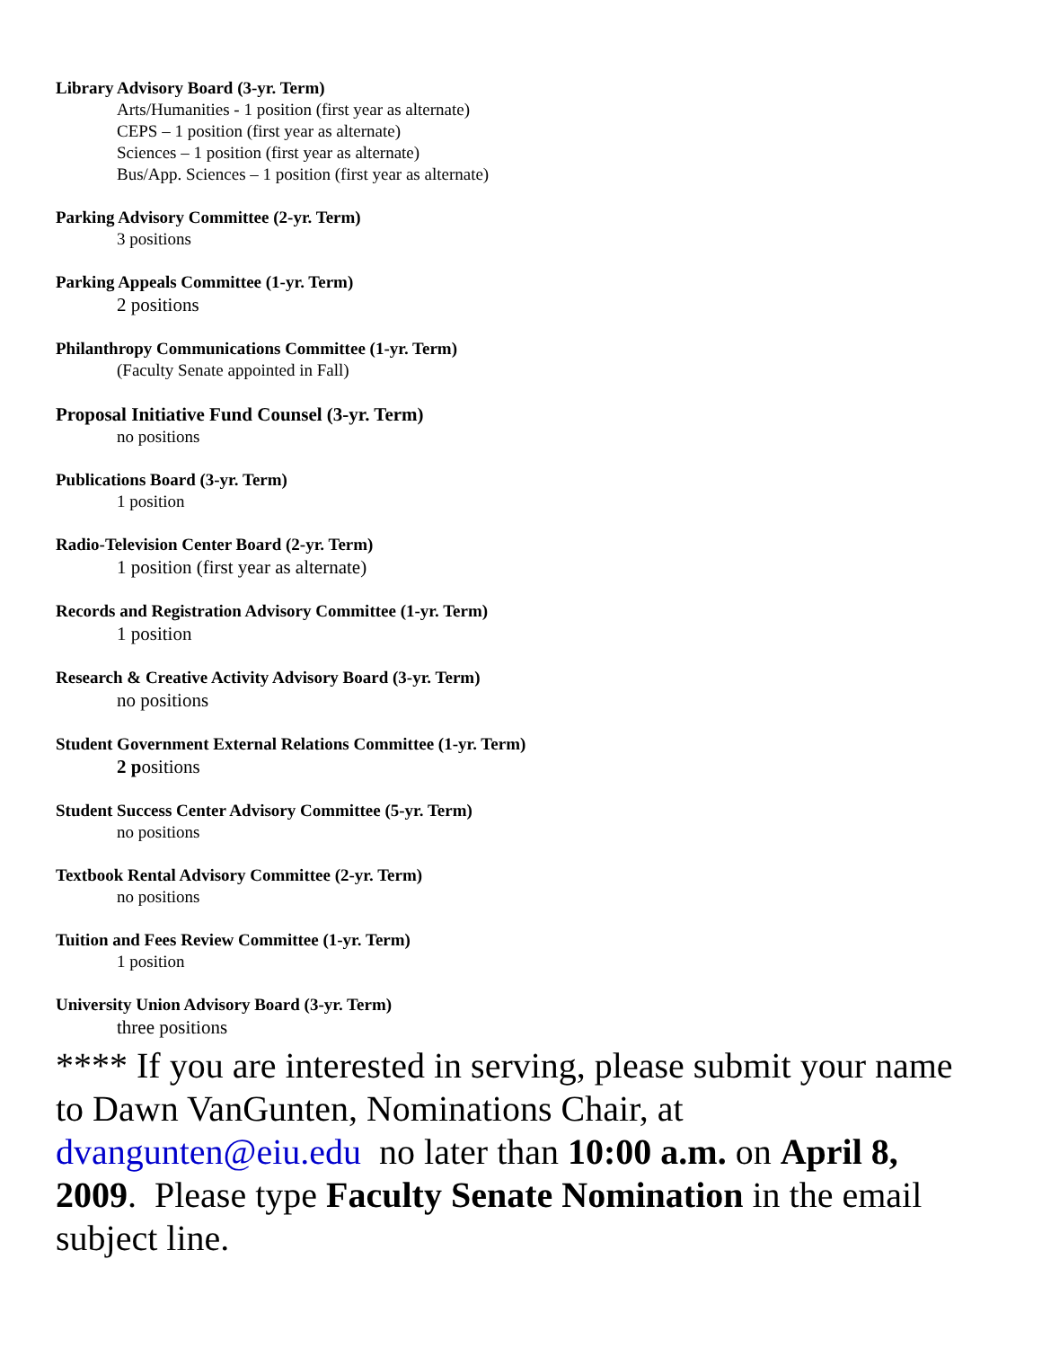Library Advisory Board (3-yr. Term)
Arts/Humanities - 1 position (first year as alternate)
CEPS – 1 position (first year as alternate)
Sciences – 1 position (first year as alternate)
Bus/App. Sciences – 1 position (first year as alternate)
Parking Advisory Committee (2-yr. Term)
3 positions
Parking Appeals Committee (1-yr. Term)
2 positions
Philanthropy Communications Committee (1-yr. Term)
(Faculty Senate appointed in Fall)
Proposal Initiative Fund Counsel (3-yr. Term)
no positions
Publications Board (3-yr. Term)
1 position
Radio-Television Center Board (2-yr. Term)
1 position (first year as alternate)
Records and Registration Advisory Committee (1-yr. Term)
1 position
Research & Creative Activity Advisory Board (3-yr. Term)
no positions
Student Government External Relations Committee (1-yr. Term)
2 positions
Student Success Center Advisory Committee (5-yr. Term)
no positions
Textbook Rental Advisory Committee (2-yr. Term)
no positions
Tuition and Fees Review Committee (1-yr. Term)
1 position
University Union Advisory Board (3-yr. Term)
three positions
**** If you are interested in serving, please submit your name to Dawn VanGunten, Nominations Chair, at dvangunten@eiu.edu no later than 10:00 a.m. on April 8, 2009. Please type Faculty Senate Nomination in the email subject line.